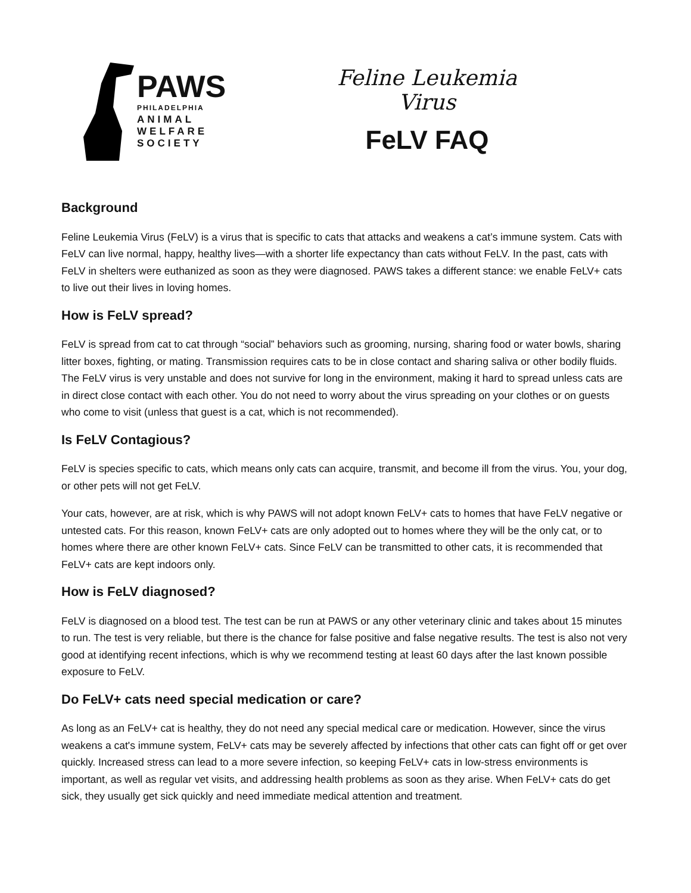PAWS
PHILADELPHIA
ANIMAL
WELFARE
SOCIETY
Feline Leukemia Virus
FeLV FAQ
Background
Feline Leukemia Virus (FeLV) is a virus that is specific to cats that attacks and weakens a cat’s immune system. Cats with FeLV can live normal, happy, healthy lives—with a shorter life expectancy than cats without FeLV. In the past, cats with FeLV in shelters were euthanized as soon as they were diagnosed. PAWS takes a different stance: we enable FeLV+ cats to live out their lives in loving homes.
How is FeLV spread?
FeLV is spread from cat to cat through “social” behaviors such as grooming, nursing, sharing food or water bowls, sharing litter boxes, fighting, or mating. Transmission requires cats to be in close contact and sharing saliva or other bodily fluids. The FeLV virus is very unstable and does not survive for long in the environment, making it hard to spread unless cats are in direct close contact with each other. You do not need to worry about the virus spreading on your clothes or on guests who come to visit (unless that guest is a cat, which is not recommended).
Is FeLV Contagious?
FeLV is species specific to cats, which means only cats can acquire, transmit, and become ill from the virus. You, your dog, or other pets will not get FeLV.
Your cats, however, are at risk, which is why PAWS will not adopt known FeLV+ cats to homes that have FeLV negative or untested cats. For this reason, known FeLV+ cats are only adopted out to homes where they will be the only cat, or to homes where there are other known FeLV+ cats. Since FeLV can be transmitted to other cats, it is recommended that FeLV+ cats are kept indoors only.
How is FeLV diagnosed?
FeLV is diagnosed on a blood test. The test can be run at PAWS or any other veterinary clinic and takes about 15 minutes to run. The test is very reliable, but there is the chance for false positive and false negative results. The test is also not very good at identifying recent infections, which is why we recommend testing at least 60 days after the last known possible exposure to FeLV.
Do FeLV+ cats need special medication or care?
As long as an FeLV+ cat is healthy, they do not need any special medical care or medication. However, since the virus weakens a cat's immune system, FeLV+ cats may be severely affected by infections that other cats can fight off or get over quickly. Increased stress can lead to a more severe infection, so keeping FeLV+ cats in low-stress environments is important, as well as regular vet visits, and addressing health problems as soon as they arise. When FeLV+ cats do get sick, they usually get sick quickly and need immediate medical attention and treatment.